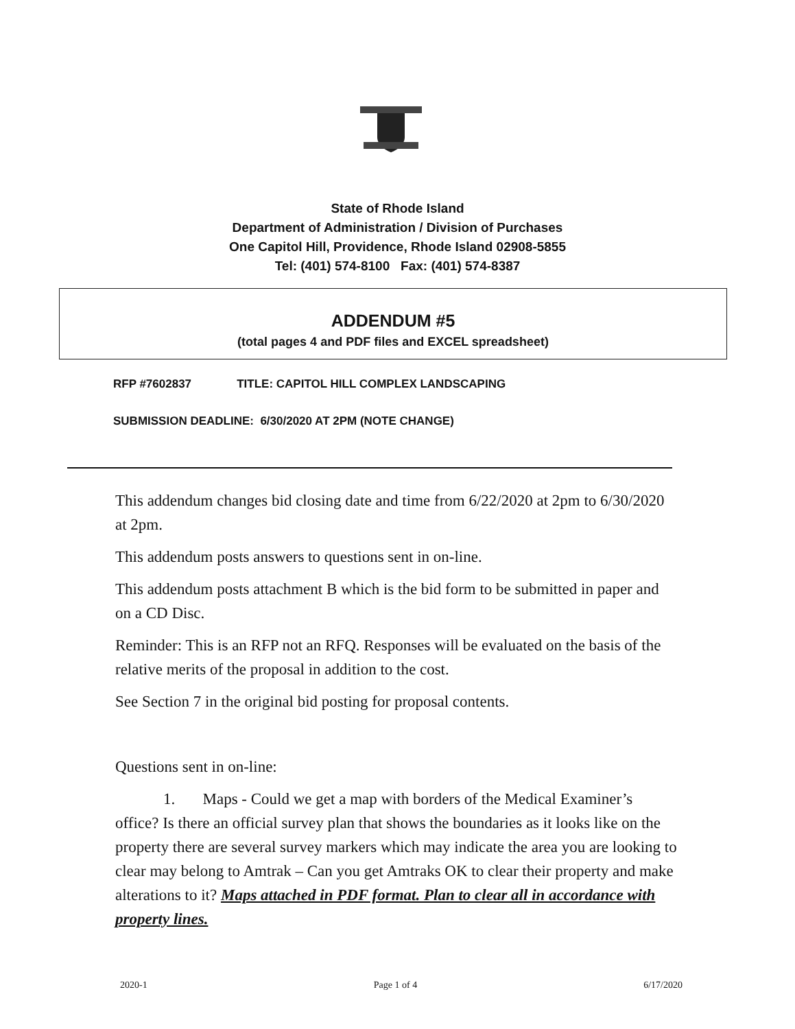State of Rhode Island
Department of Administration / Division of Purchases
One Capitol Hill, Providence, Rhode Island 02908-5855
Tel: (401) 574-8100 Fax: (401) 574-8387
ADDENDUM #5
(total pages 4 and PDF files and EXCEL spreadsheet)
RFP #7602837 TITLE: CAPITOL HILL COMPLEX LANDSCAPING
SUBMISSION DEADLINE: 6/30/2020 AT 2PM (NOTE CHANGE)
This addendum changes bid closing date and time from 6/22/2020 at 2pm to 6/30/2020 at 2pm.
This addendum posts answers to questions sent in on-line.
This addendum posts attachment B which is the bid form to be submitted in paper and on a CD Disc.
Reminder: This is an RFP not an RFQ. Responses will be evaluated on the basis of the relative merits of the proposal in addition to the cost.
See Section 7 in the original bid posting for proposal contents.
Questions sent in on-line:
1. Maps - Could we get a map with borders of the Medical Examiner’s office? Is there an official survey plan that shows the boundaries as it looks like on the property there are several survey markers which may indicate the area you are looking to clear may belong to Amtrak – Can you get Amtraks OK to clear their property and make alterations to it? Maps attached in PDF format. Plan to clear all in accordance with property lines.
2020-1 Page 1 of 4 6/17/2020